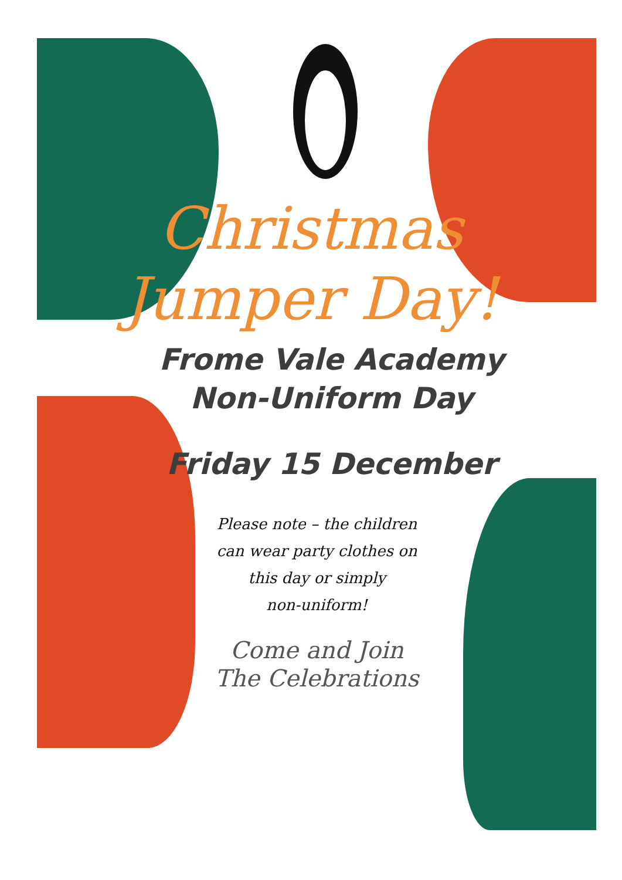Christmas
Jumper Day!
Frome Vale Academy
Non-Uniform Day
Friday 15 December
Please note – the children
can wear party clothes on
this day or simply
non-uniform!
Come and Join
The Celebrations